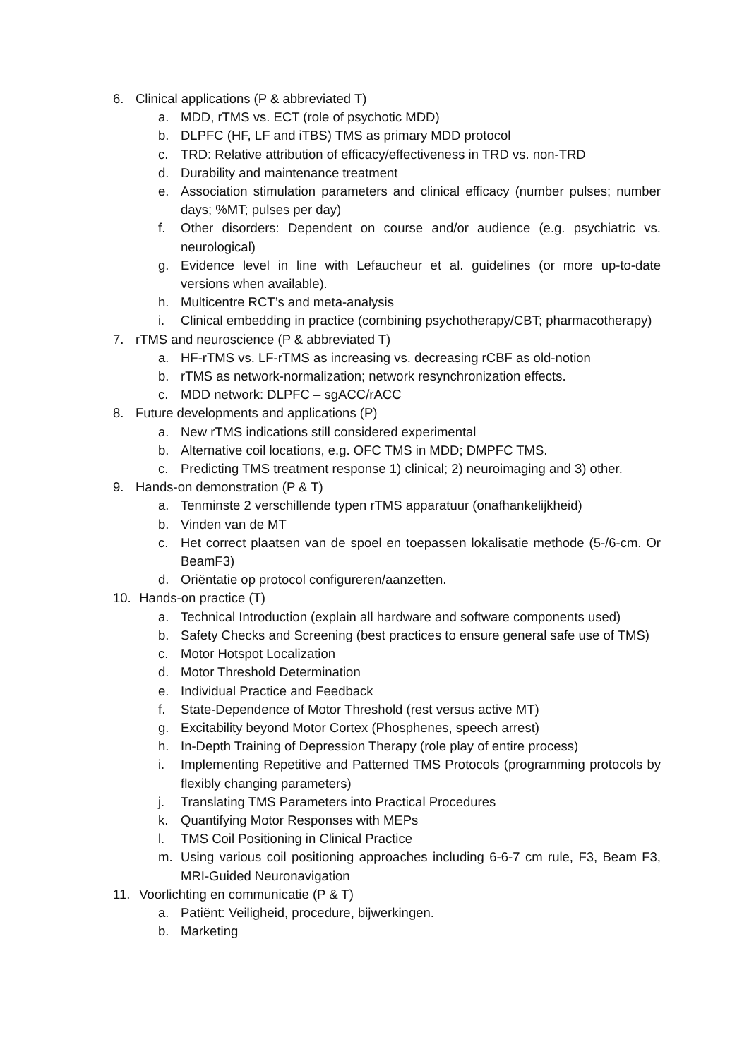6. Clinical applications (P & abbreviated T)
a. MDD, rTMS vs. ECT (role of psychotic MDD)
b. DLPFC (HF, LF and iTBS) TMS as primary MDD protocol
c. TRD: Relative attribution of efficacy/effectiveness in TRD vs. non-TRD
d. Durability and maintenance treatment
e. Association stimulation parameters and clinical efficacy (number pulses; number days; %MT; pulses per day)
f. Other disorders: Dependent on course and/or audience (e.g. psychiatric vs. neurological)
g. Evidence level in line with Lefaucheur et al. guidelines (or more up-to-date versions when available).
h. Multicentre RCT’s and meta-analysis
i. Clinical embedding in practice (combining psychotherapy/CBT; pharmacotherapy)
7. rTMS and neuroscience (P & abbreviated T)
a. HF-rTMS vs. LF-rTMS as increasing vs. decreasing rCBF as old-notion
b. rTMS as network-normalization; network resynchronization effects.
c. MDD network: DLPFC – sgACC/rACC
8. Future developments and applications (P)
a. New rTMS indications still considered experimental
b. Alternative coil locations, e.g. OFC TMS in MDD; DMPFC TMS.
c. Predicting TMS treatment response 1) clinical; 2) neuroimaging and 3) other.
9. Hands-on demonstration (P & T)
a. Tenminste 2 verschillende typen rTMS apparatuur (onafhankelijkheid)
b. Vinden van de MT
c. Het correct plaatsen van de spoel en toepassen lokalisatie methode (5-/6-cm. Or BeamF3)
d. Oriëntatie op protocol configureren/aanzetten.
10. Hands-on practice (T)
a. Technical Introduction (explain all hardware and software components used)
b. Safety Checks and Screening (best practices to ensure general safe use of TMS)
c. Motor Hotspot Localization
d. Motor Threshold Determination
e. Individual Practice and Feedback
f. State-Dependence of Motor Threshold (rest versus active MT)
g. Excitability beyond Motor Cortex (Phosphenes, speech arrest)
h. In-Depth Training of Depression Therapy (role play of entire process)
i. Implementing Repetitive and Patterned TMS Protocols (programming protocols by flexibly changing parameters)
j. Translating TMS Parameters into Practical Procedures
k. Quantifying Motor Responses with MEPs
l. TMS Coil Positioning in Clinical Practice
m. Using various coil positioning approaches including 6-6-7 cm rule, F3, Beam F3, MRI-Guided Neuronavigation
11. Voorlichting en communicatie (P & T)
a. Patiënt: Veiligheid, procedure, bijwerkingen.
b. Marketing